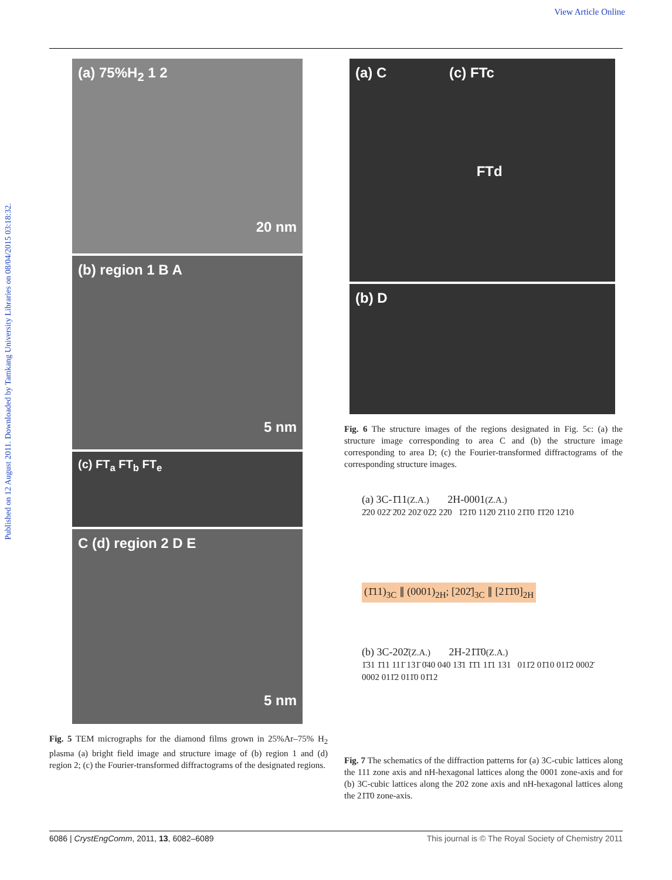View Article Online
Published on 12 August 2011. Downloaded by Tamkang University Libraries on 08/04/2015 03:18:32.
(a) 75%H<sub>2</sub> 1 2
20 nm
(b) region 1 B A
5 nm
(c) FT<sub>a</sub> FT<sub>b</sub> FT<sub>e</sub>
C (d) region 2 D E
5 nm
Fig. 5 TEM micrographs for the diamond films grown in 25%Ar–75% H<sub>2</sub> plasma (a) bright field image and structure image of (b) region 1 and (d) region 2; (c) the Fourier-transformed diffractograms of the designated regions.
(a) C (c) FTc
FTd
(b) D
Fig. 6 The structure images of the regions designated in Fig. 5c: (a) the structure image corresponding to area C and (b) the structure image corresponding to area D; (c) the Fourier-transformed diffractograms of the corresponding structure images.
(a) 3C-1̄11(Z.A.) 2H-0001(Z.A.)
2̄20 022̄ 2̄02 202̄ 02̄2 22̄0 1̄21̄0 112̄0 2̄110 21̄1̄0 1̄1̄20 12̄10
(1̄11)<sub>3C</sub> ∥ (0001)<sub>2H</sub>; [202̄]<sub>3C</sub> ∥ [21̄1̄0]<sub>2H</sub>
(b) 3C-202̄(Z.A.) 2H-21̄1̄0(Z.A.)
1̄31 1̄11 111̄ 131̄ 0̄40 040 13̄1 1̄1̄1 11̄1 131 011̄2 01̄10 011̄2 0002̄ 0002 011̄2 011̄0 01̄12
Fig. 7 The schematics of the diffraction patterns for (a) 3C-cubic lattices along the 111 zone axis and nH-hexagonal lattices along the 0001 zone-axis and for (b) 3C-cubic lattices along the 202 zone axis and nH-hexagonal lattices along the 21̄1̄0 zone-axis.
6086 | CrystEngComm, 2011, 13, 6082–6089 This journal is © The Royal Society of Chemistry 2011